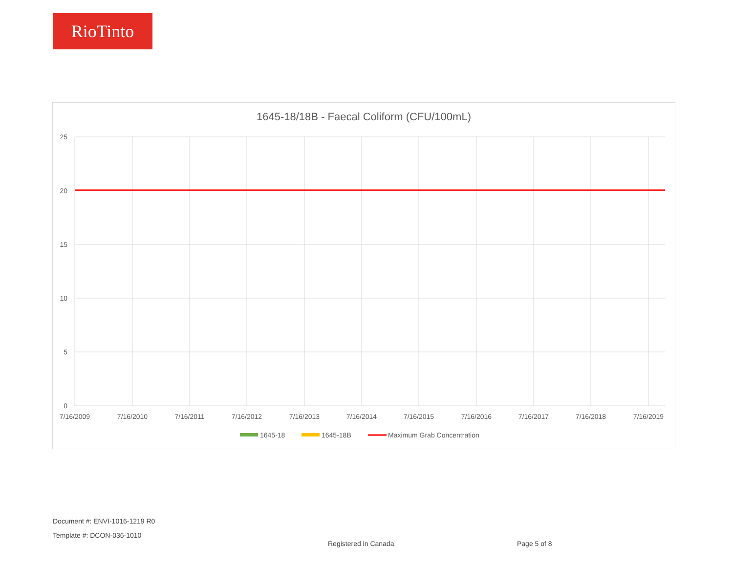RioTinto
1645-18/18B - Faecal Coliform (CFU/100mL)
25
20
15
10
5
0
7/16/2009
7/16/2010
7/16/2011
7/16/2012
7/16/2013
7/16/2014
7/16/2015
7/16/2016
7/16/2017
7/16/2018
7/16/2019
1645-18
1645-18B
Maximum Grab Concentration
Document #: ENVI-1016-1219 R0
Template #: DCON-036-1010
Registered in Canada Page 5 of 8